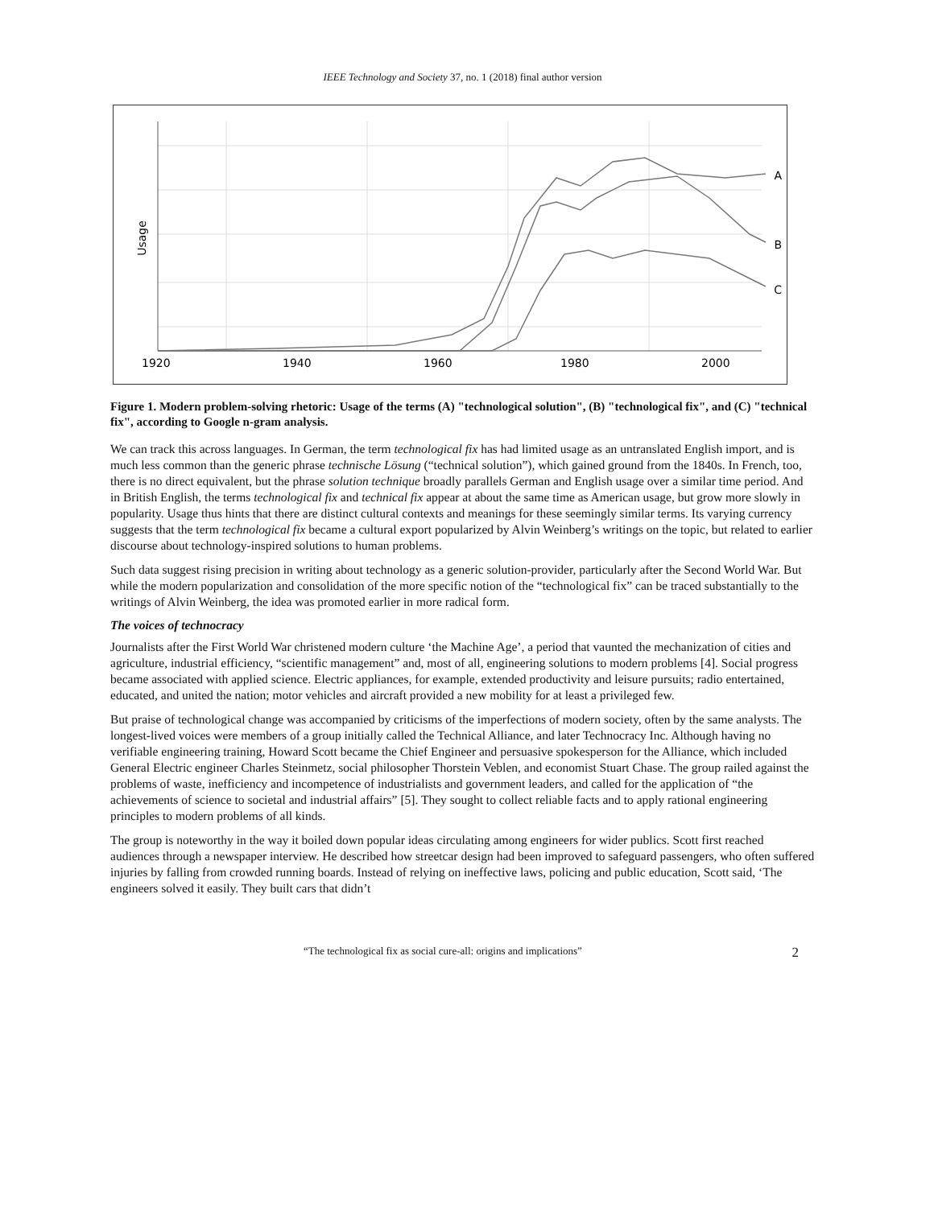IEEE Technology and Society 37, no. 1 (2018) final author version
A
B
C
1920
1940
1960
1980
2000
Usage
Figure 1. Modern problem-solving rhetoric: Usage of the terms (A) "technological solution", (B) "technological fix", and (C) "technical fix", according to Google n-gram analysis.
We can track this across languages. In German, the term technological fix has had limited usage as an untranslated English import, and is much less common than the generic phrase technische Lösung (“technical solution”), which gained ground from the 1840s. In French, too, there is no direct equivalent, but the phrase solution technique broadly parallels German and English usage over a similar time period. And in British English, the terms technological fix and technical fix appear at about the same time as American usage, but grow more slowly in popularity. Usage thus hints that there are distinct cultural contexts and meanings for these seemingly similar terms. Its varying currency suggests that the term technological fix became a cultural export popularized by Alvin Weinberg’s writings on the topic, but related to earlier discourse about technology-inspired solutions to human problems.
Such data suggest rising precision in writing about technology as a generic solution-provider, particularly after the Second World War. But while the modern popularization and consolidation of the more specific notion of the “technological fix” can be traced substantially to the writings of Alvin Weinberg, the idea was promoted earlier in more radical form.
The voices of technocracy
Journalists after the First World War christened modern culture ‘the Machine Age’, a period that vaunted the mechanization of cities and agriculture, industrial efficiency, “scientific management” and, most of all, engineering solutions to modern problems [4]. Social progress became associated with applied science. Electric appliances, for example, extended productivity and leisure pursuits; radio entertained, educated, and united the nation; motor vehicles and aircraft provided a new mobility for at least a privileged few.
But praise of technological change was accompanied by criticisms of the imperfections of modern society, often by the same analysts. The longest-lived voices were members of a group initially called the Technical Alliance, and later Technocracy Inc. Although having no verifiable engineering training, Howard Scott became the Chief Engineer and persuasive spokesperson for the Alliance, which included General Electric engineer Charles Steinmetz, social philosopher Thorstein Veblen, and economist Stuart Chase. The group railed against the problems of waste, inefficiency and incompetence of industrialists and government leaders, and called for the application of “the achievements of science to societal and industrial affairs” [5]. They sought to collect reliable facts and to apply rational engineering principles to modern problems of all kinds.
The group is noteworthy in the way it boiled down popular ideas circulating among engineers for wider publics. Scott first reached audiences through a newspaper interview. He described how streetcar design had been improved to safeguard passengers, who often suffered injuries by falling from crowded running boards. Instead of relying on ineffective laws, policing and public education, Scott said, ‘The engineers solved it easily. They built cars that didn’t
“The technological fix as social cure-all: origins and implications” 2